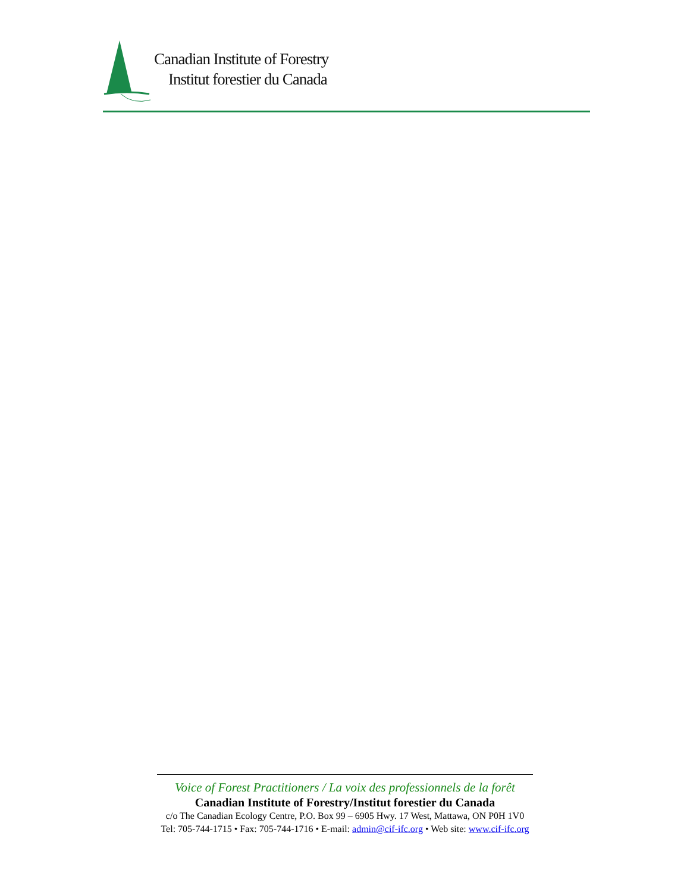Canadian Institute of Forestry
Institut forestier du Canada
Voice of Forest Practitioners / La voix des professionnels de la forêt
Canadian Institute of Forestry/Institut forestier du Canada
c/o The Canadian Ecology Centre, P.O. Box 99 – 6905 Hwy. 17 West, Mattawa, ON P0H 1V0
Tel: 705-744-1715 • Fax: 705-744-1716 • E-mail: admin@cif-ifc.org • Web site: www.cif-ifc.org